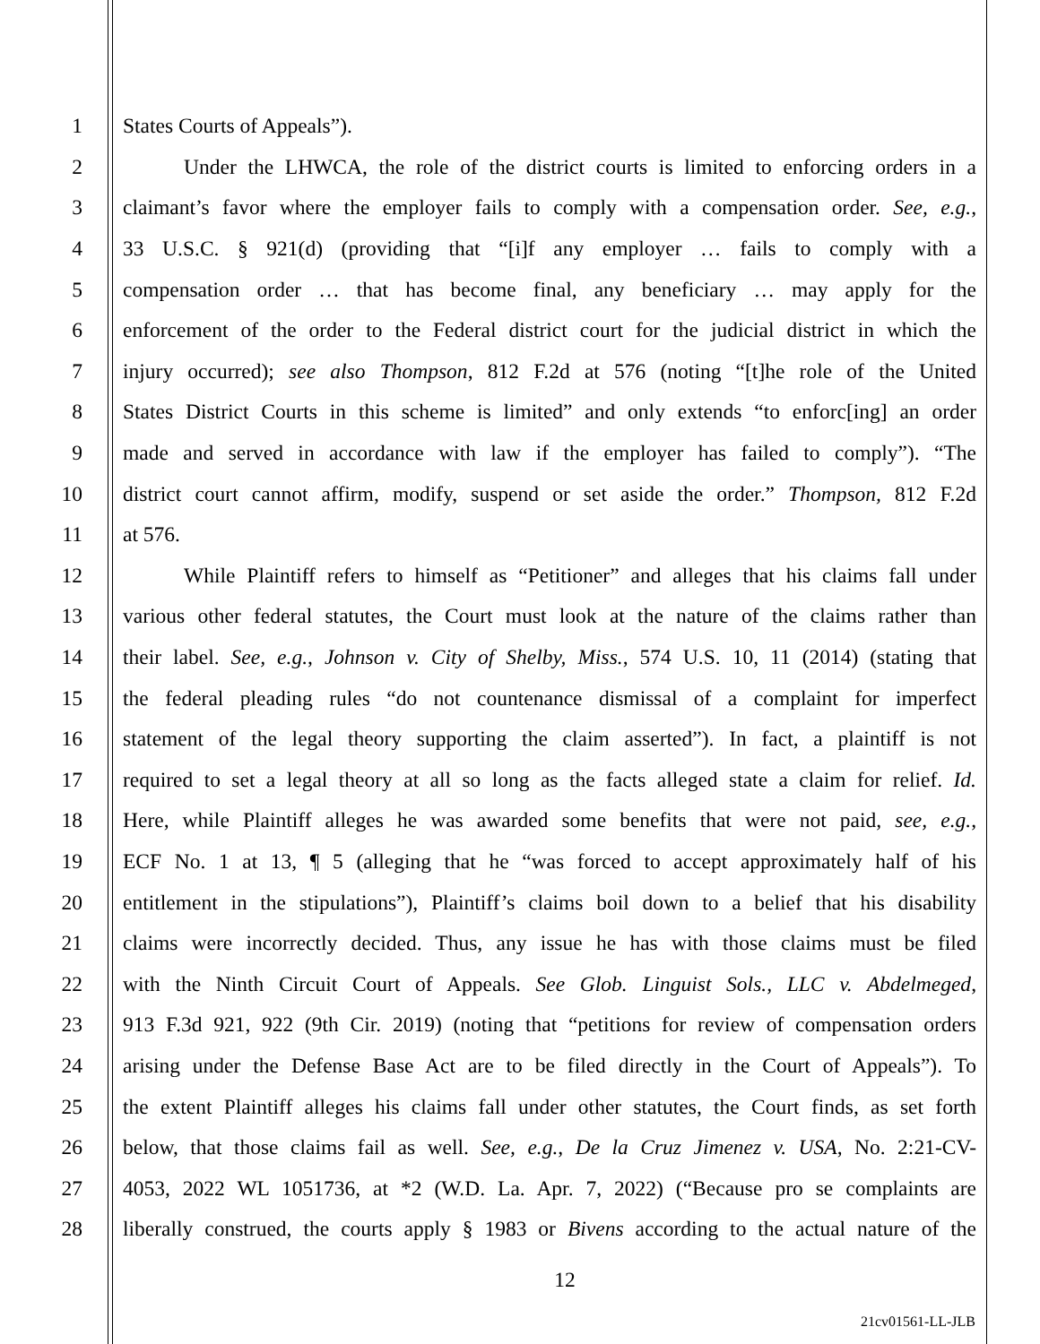1 States Courts of Appeals”).
2 Under the LHWCA, the role of the district courts is limited to enforcing orders in a
3 claimant’s favor where the employer fails to comply with a compensation order. See, e.g.,
4 33 U.S.C. § 921(d) (providing that “[i]f any employer … fails to comply with a
5 compensation order … that has become final, any beneficiary … may apply for the
6 enforcement of the order to the Federal district court for the judicial district in which the
7 injury occurred); see also Thompson, 812 F.2d at 576 (noting “[t]he role of the United
8 States District Courts in this scheme is limited” and only extends “to enforc[ing] an order
9 made and served in accordance with law if the employer has failed to comply”). “The
10 district court cannot affirm, modify, suspend or set aside the order.” Thompson, 812 F.2d
11 at 576.
12 While Plaintiff refers to himself as “Petitioner” and alleges that his claims fall under
13 various other federal statutes, the Court must look at the nature of the claims rather than
14 their label. See, e.g., Johnson v. City of Shelby, Miss., 574 U.S. 10, 11 (2014) (stating that
15 the federal pleading rules “do not countenance dismissal of a complaint for imperfect
16 statement of the legal theory supporting the claim asserted”). In fact, a plaintiff is not
17 required to set a legal theory at all so long as the facts alleged state a claim for relief. Id.
18 Here, while Plaintiff alleges he was awarded some benefits that were not paid, see, e.g.,
19 ECF No. 1 at 13, ¶ 5 (alleging that he “was forced to accept approximately half of his
20 entitlement in the stipulations”), Plaintiff’s claims boil down to a belief that his disability
21 claims were incorrectly decided. Thus, any issue he has with those claims must be filed
22 with the Ninth Circuit Court of Appeals. See Glob. Linguist Sols., LLC v. Abdelmeged,
23 913 F.3d 921, 922 (9th Cir. 2019) (noting that “petitions for review of compensation orders
24 arising under the Defense Base Act are to be filed directly in the Court of Appeals”). To
25 the extent Plaintiff alleges his claims fall under other statutes, the Court finds, as set forth
26 below, that those claims fail as well. See, e.g., De la Cruz Jimenez v. USA, No. 2:21-CV-
27 4053, 2022 WL 1051736, at *2 (W.D. La. Apr. 7, 2022) (“Because pro se complaints are
28 liberally construed, the courts apply § 1983 or Bivens according to the actual nature of the
12
21cv01561-LL-JLB